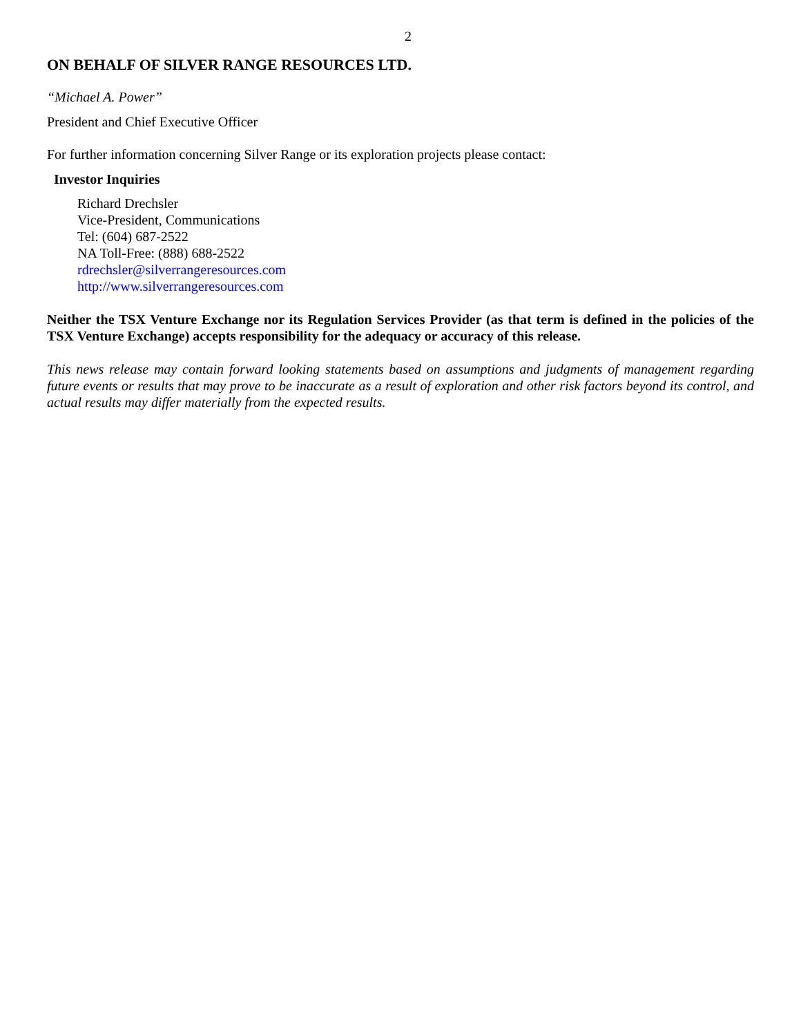2
ON BEHALF OF SILVER RANGE RESOURCES LTD.
“Michael A. Power”
President and Chief Executive Officer
For further information concerning Silver Range or its exploration projects please contact:
Investor Inquiries
Richard Drechsler
Vice-President, Communications
Tel: (604) 687-2522
NA Toll-Free: (888) 688-2522
rdrechsler@silverrangeresources.com
http://www.silverrangeresources.com
Neither the TSX Venture Exchange nor its Regulation Services Provider (as that term is defined in the policies of the TSX Venture Exchange) accepts responsibility for the adequacy or accuracy of this release.
This news release may contain forward looking statements based on assumptions and judgments of management regarding future events or results that may prove to be inaccurate as a result of exploration and other risk factors beyond its control, and actual results may differ materially from the expected results.